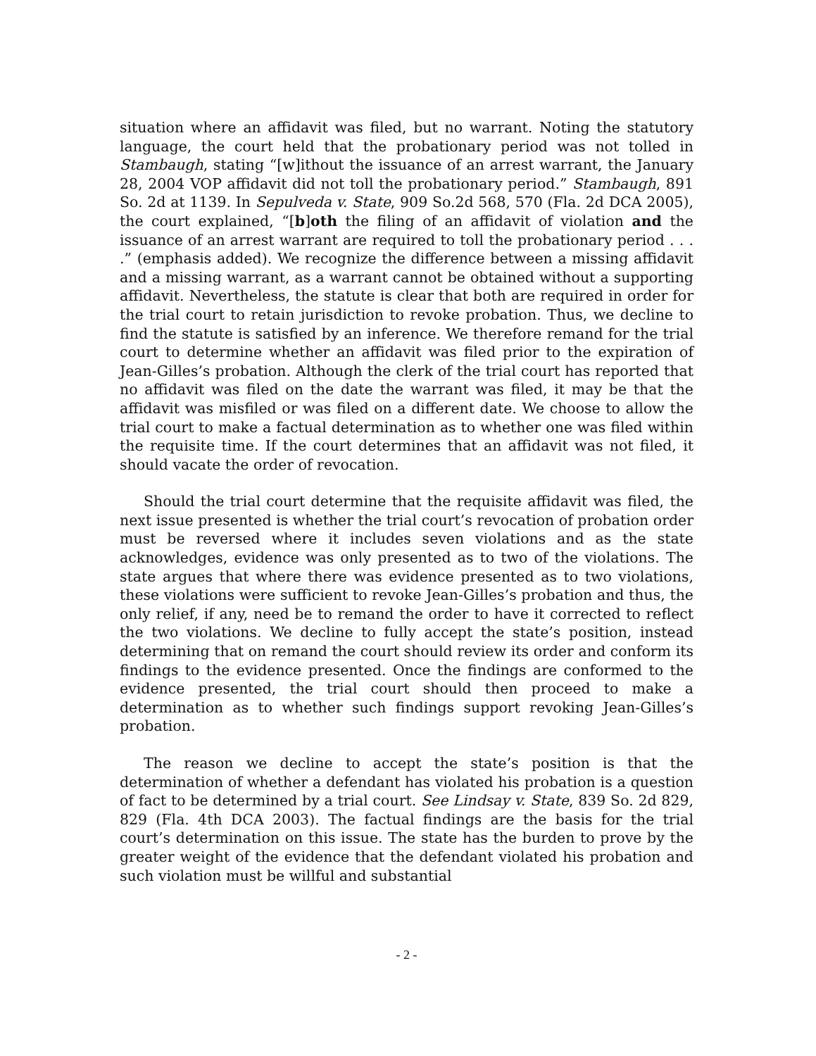situation where an affidavit was filed, but no warrant. Noting the statutory language, the court held that the probationary period was not tolled in Stambaugh, stating “[w]ithout the issuance of an arrest warrant, the January 28, 2004 VOP affidavit did not toll the probationary period.” Stambaugh, 891 So. 2d at 1139. In Sepulveda v. State, 909 So.2d 568, 570 (Fla. 2d DCA 2005), the court explained, “[b]oth the filing of an affidavit of violation and the issuance of an arrest warrant are required to toll the probationary period . . . .” (emphasis added). We recognize the difference between a missing affidavit and a missing warrant, as a warrant cannot be obtained without a supporting affidavit. Nevertheless, the statute is clear that both are required in order for the trial court to retain jurisdiction to revoke probation. Thus, we decline to find the statute is satisfied by an inference. We therefore remand for the trial court to determine whether an affidavit was filed prior to the expiration of Jean-Gilles’s probation. Although the clerk of the trial court has reported that no affidavit was filed on the date the warrant was filed, it may be that the affidavit was misfiled or was filed on a different date. We choose to allow the trial court to make a factual determination as to whether one was filed within the requisite time. If the court determines that an affidavit was not filed, it should vacate the order of revocation.
Should the trial court determine that the requisite affidavit was filed, the next issue presented is whether the trial court’s revocation of probation order must be reversed where it includes seven violations and as the state acknowledges, evidence was only presented as to two of the violations. The state argues that where there was evidence presented as to two violations, these violations were sufficient to revoke Jean-Gilles’s probation and thus, the only relief, if any, need be to remand the order to have it corrected to reflect the two violations. We decline to fully accept the state’s position, instead determining that on remand the court should review its order and conform its findings to the evidence presented. Once the findings are conformed to the evidence presented, the trial court should then proceed to make a determination as to whether such findings support revoking Jean-Gilles’s probation.
The reason we decline to accept the state’s position is that the determination of whether a defendant has violated his probation is a question of fact to be determined by a trial court. See Lindsay v. State, 839 So. 2d 829, 829 (Fla. 4th DCA 2003). The factual findings are the basis for the trial court’s determination on this issue. The state has the burden to prove by the greater weight of the evidence that the defendant violated his probation and such violation must be willful and substantial
- 2 -